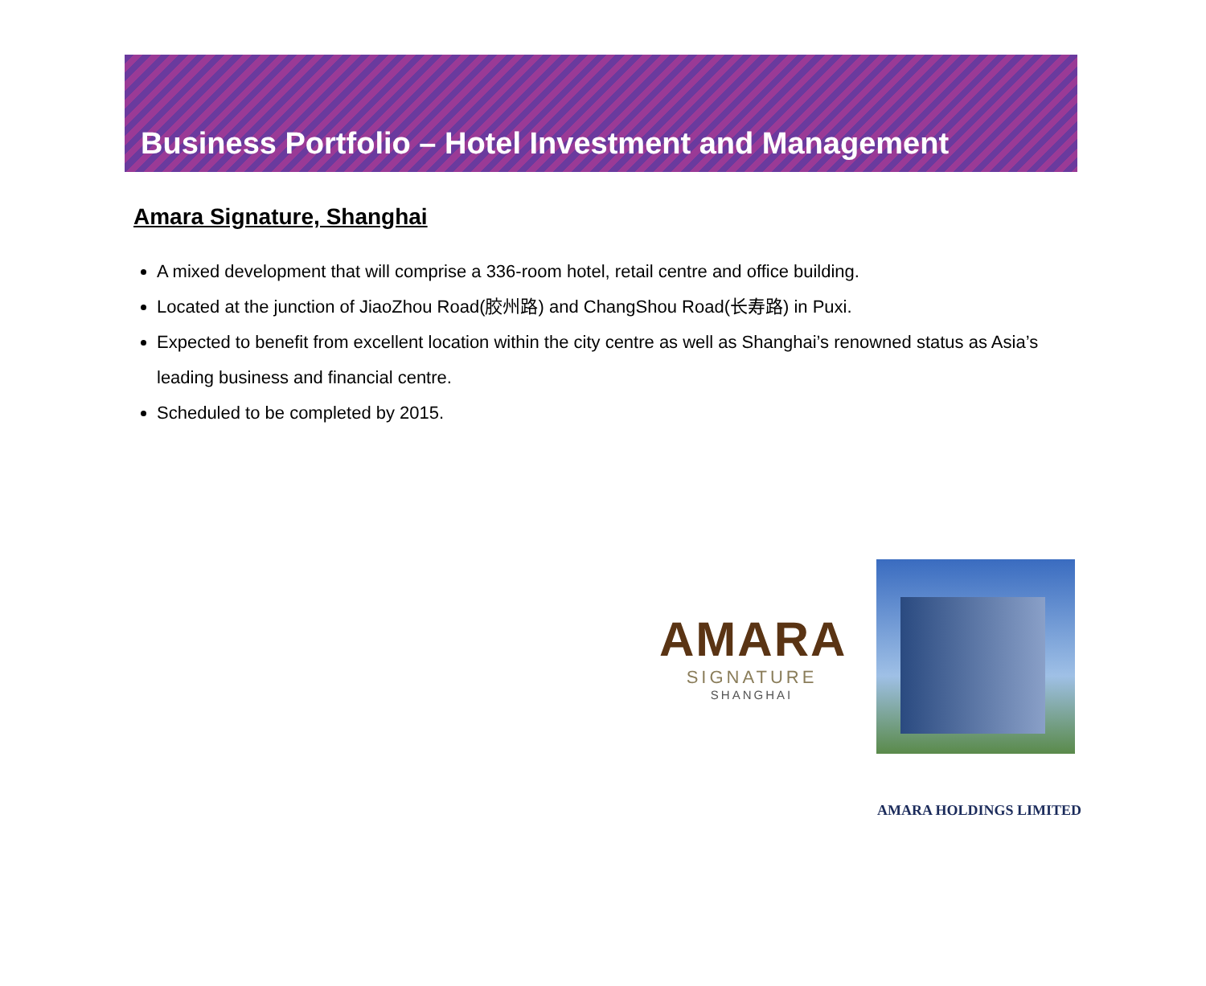Business Portfolio – Hotel Investment and Management
Amara Signature, Shanghai
A mixed development that will comprise a 336-room hotel, retail centre and office building.
Located at the junction of JiaoZhou Road(胶州路) and ChangShou Road(长寿路) in Puxi.
Expected to benefit from excellent location within the city centre as well as Shanghai’s renowned status as Asia’s leading business and financial centre.
Scheduled to be completed by 2015.
AMARA
SIGNATURE
SHANGHAI
AMARA HOLDINGS LIMITED